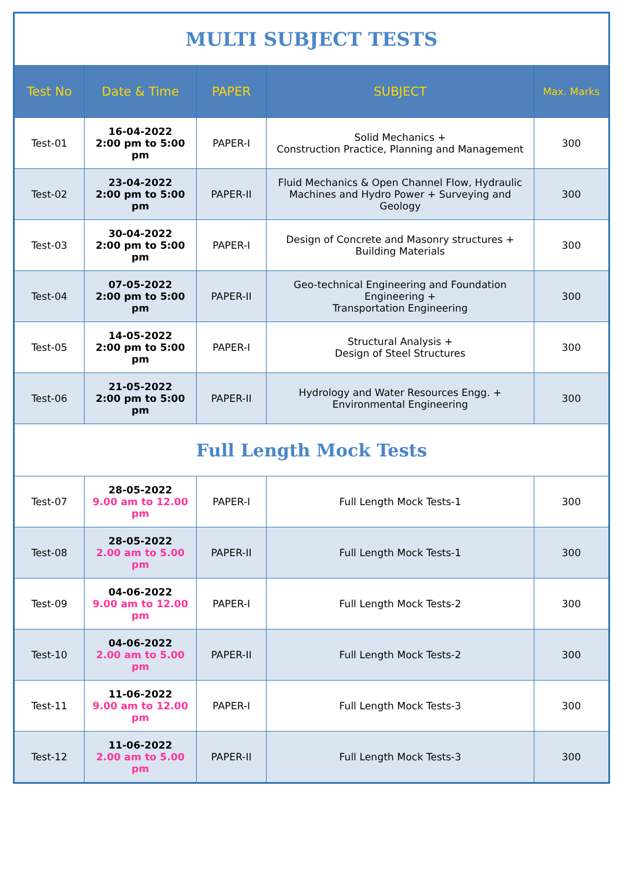| MULTI SUBJECT TESTS | | | | |
| Test No | Date & Time | PAPER | SUBJECT | Max. Marks |
| Test-01 | 16-04-2022 2:00 pm to 5:00 pm | PAPER-I | Solid Mechanics + Construction Practice, Planning and Management | 300 |
| Test-02 | 23-04-2022 2:00 pm to 5:00 pm | PAPER-II | Fluid Mechanics & Open Channel Flow, Hydraulic Machines and Hydro Power + Surveying and Geology | 300 |
| Test-03 | 30-04-2022 2:00 pm to 5:00 pm | PAPER-I | Design of Concrete and Masonry structures + Building Materials | 300 |
| Test-04 | 07-05-2022 2:00 pm to 5:00 pm | PAPER-II | Geo-technical Engineering and Foundation Engineering + Transportation Engineering | 300 |
| Test-05 | 14-05-2022 2:00 pm to 5:00 pm | PAPER-I | Structural Analysis + Design of Steel Structures | 300 |
| Test-06 | 21-05-2022 2:00 pm to 5:00 pm | PAPER-II | Hydrology and Water Resources Engg. + Environmental Engineering | 300 |
| Full Length Mock Tests | | | | |
| Test-07 | 28-05-2022 9.00 am to 12.00 pm | PAPER-I | Full Length Mock Tests-1 | 300 |
| Test-08 | 28-05-2022 2.00 am to 5.00 pm | PAPER-II | Full Length Mock Tests-1 | 300 |
| Test-09 | 04-06-2022 9.00 am to 12.00 pm | PAPER-I | Full Length Mock Tests-2 | 300 |
| Test-10 | 04-06-2022 2.00 am to 5.00 pm | PAPER-II | Full Length Mock Tests-2 | 300 |
| Test-11 | 11-06-2022 9.00 am to 12.00 pm | PAPER-I | Full Length Mock Tests-3 | 300 |
| Test-12 | 11-06-2022 2.00 am to 5.00 pm | PAPER-II | Full Length Mock Tests-3 | 300 |